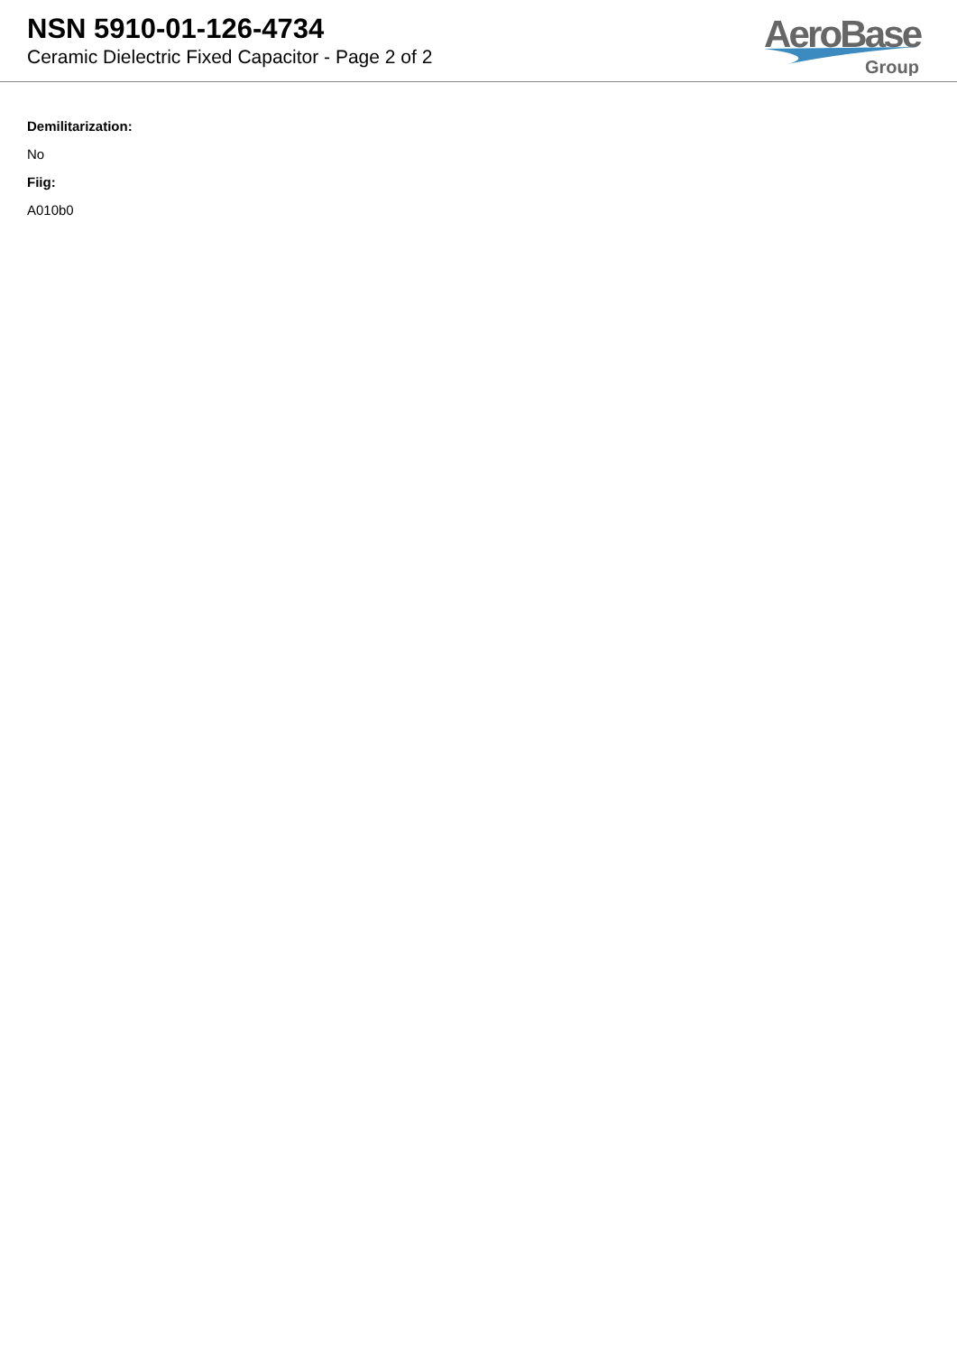NSN 5910-01-126-4734
Ceramic Dielectric Fixed Capacitor - Page 2 of 2
AeroBase
Group
Demilitarization:
No
Fiig:
A010b0